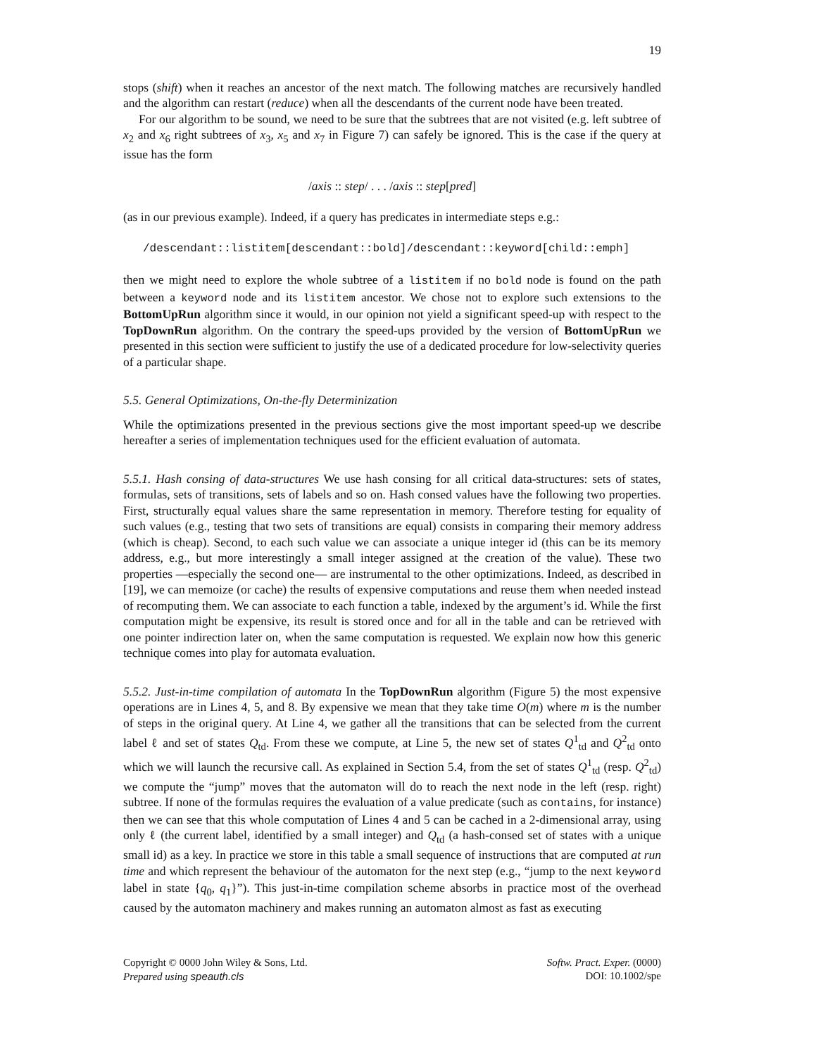19
stops (shift) when it reaches an ancestor of the next match. The following matches are recursively handled and the algorithm can restart (reduce) when all the descendants of the current node have been treated.
For our algorithm to be sound, we need to be sure that the subtrees that are not visited (e.g. left subtree of x<sub>2</sub> and x<sub>6</sub> right subtrees of x<sub>3</sub>, x<sub>5</sub> and x<sub>7</sub> in Figure 7) can safely be ignored. This is the case if the query at issue has the form
/axis :: step/ . . . /axis :: step[pred]
(as in our previous example). Indeed, if a query has predicates in intermediate steps e.g.:
/descendant::listitem[descendant::bold]/descendant::keyword[child::emph]
then we might need to explore the whole subtree of a listitem if no bold node is found on the path between a keyword node and its listitem ancestor. We chose not to explore such extensions to the BottomUpRun algorithm since it would, in our opinion not yield a significant speed-up with respect to the TopDownRun algorithm. On the contrary the speed-ups provided by the version of BottomUpRun we presented in this section were sufficient to justify the use of a dedicated procedure for low-selectivity queries of a particular shape.
5.5. General Optimizations, On-the-fly Determinization
While the optimizations presented in the previous sections give the most important speed-up we describe hereafter a series of implementation techniques used for the efficient evaluation of automata.
5.5.1. Hash consing of data-structures We use hash consing for all critical data-structures: sets of states, formulas, sets of transitions, sets of labels and so on. Hash consed values have the following two properties. First, structurally equal values share the same representation in memory. Therefore testing for equality of such values (e.g., testing that two sets of transitions are equal) consists in comparing their memory address (which is cheap). Second, to each such value we can associate a unique integer id (this can be its memory address, e.g., but more interestingly a small integer assigned at the creation of the value). These two properties —especially the second one— are instrumental to the other optimizations. Indeed, as described in [19], we can memoize (or cache) the results of expensive computations and reuse them when needed instead of recomputing them. We can associate to each function a table, indexed by the argument’s id. While the first computation might be expensive, its result is stored once and for all in the table and can be retrieved with one pointer indirection later on, when the same computation is requested. We explain now how this generic technique comes into play for automata evaluation.
5.5.2. Just-in-time compilation of automata In the TopDownRun algorithm (Figure 5) the most expensive operations are in Lines 4, 5, and 8. By expensive we mean that they take time O(m) where m is the number of steps in the original query. At Line 4, we gather all the transitions that can be selected from the current label ℓ and set of states Q<sub>td</sub>. From these we compute, at Line 5, the new set of states Q<sup>1</sup><sub>td</sub> and Q<sup>2</sup><sub>td</sub> onto which we will launch the recursive call. As explained in Section 5.4, from the set of states Q<sup>1</sup><sub>td</sub> (resp. Q<sup>2</sup><sub>td</sub>) we compute the “jump” moves that the automaton will do to reach the next node in the left (resp. right) subtree. If none of the formulas requires the evaluation of a value predicate (such as contains, for instance) then we can see that this whole computation of Lines 4 and 5 can be cached in a 2-dimensional array, using only ℓ (the current label, identified by a small integer) and Q<sub>td</sub> (a hash-consed set of states with a unique small id) as a key. In practice we store in this table a small sequence of instructions that are computed at run time and which represent the behaviour of the automaton for the next step (e.g., “jump to the next keyword label in state {q<sub>0</sub>, q<sub>1</sub>}”). This just-in-time compilation scheme absorbs in practice most of the overhead caused by the automaton machinery and makes running an automaton almost as fast as executing
Copyright © 0000 John Wiley & Sons, Ltd.
Prepared using speauth.cls
Softw. Pract. Exper. (0000)
DOI: 10.1002/spe